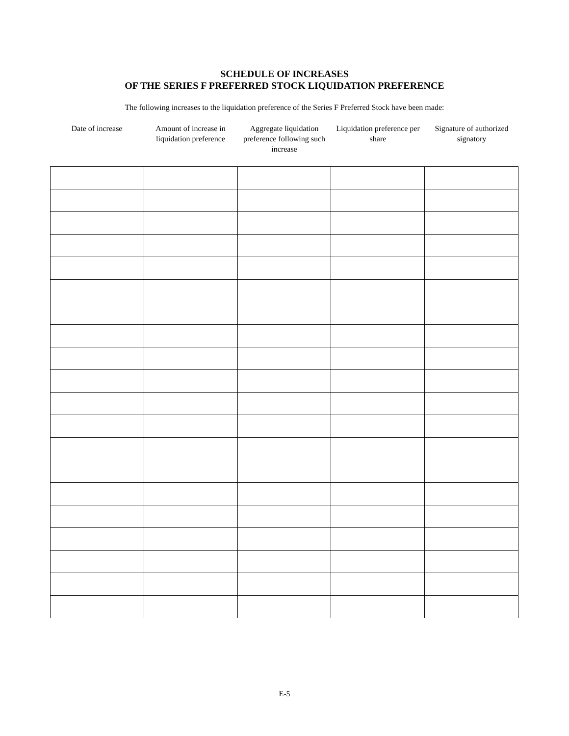SCHEDULE OF INCREASES
OF THE SERIES F PREFERRED STOCK LIQUIDATION PREFERENCE
The following increases to the liquidation preference of the Series F Preferred Stock have been made:
| Date of increase | Amount of increase in liquidation preference | Aggregate liquidation preference following such increase | Liquidation preference per share | Signature of authorized signatory |
| --- | --- | --- | --- | --- |
E-5